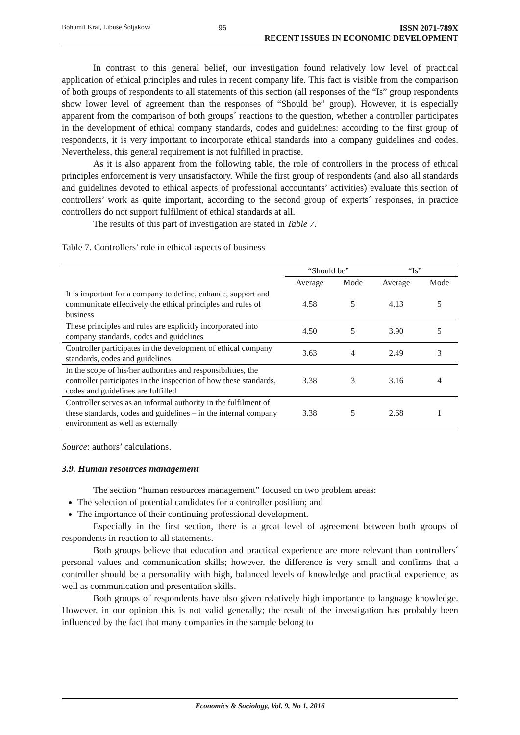Bohumil Král, Libuše Šoljaková 96 ISSN 2071-789X
RECENT ISSUES IN ECONOMIC DEVELOPMENT
In contrast to this general belief, our investigation found relatively low level of practical application of ethical principles and rules in recent company life. This fact is visible from the comparison of both groups of respondents to all statements of this section (all responses of the “Is” group respondents show lower level of agreement than the responses of “Should be” group). However, it is especially apparent from the comparison of both groups´ reactions to the question, whether a controller participates in the development of ethical company standards, codes and guidelines: according to the first group of respondents, it is very important to incorporate ethical standards into a company guidelines and codes. Nevertheless, this general requirement is not fulfilled in practise.
As it is also apparent from the following table, the role of controllers in the process of ethical principles enforcement is very unsatisfactory. While the first group of respondents (and also all standards and guidelines devoted to ethical aspects of professional accountants’ activities) evaluate this section of controllers’ work as quite important, according to the second group of experts´ responses, in practice controllers do not support fulfilment of ethical standards at all.
The results of this part of investigation are stated in Table 7.
Table 7. Controllers’ role in ethical aspects of business
| | “Should be” | | “Is” | |
| --- | --- | --- | --- | --- |
| | Average | Mode | Average | Mode |
| It is important for a company to define, enhance, support and communicate effectively the ethical principles and rules of business | 4.58 | 5 | 4.13 | 5 |
| These principles and rules are explicitly incorporated into company standards, codes and guidelines | 4.50 | 5 | 3.90 | 5 |
| Controller participates in the development of ethical company standards, codes and guidelines | 3.63 | 4 | 2.49 | 3 |
| In the scope of his/her authorities and responsibilities, the controller participates in the inspection of how these standards, codes and guidelines are fulfilled | 3.38 | 3 | 3.16 | 4 |
| Controller serves as an informal authority in the fulfilment of these standards, codes and guidelines – in the internal company environment as well as externally | 3.38 | 5 | 2.68 | 1 |
Source: authors’ calculations.
3.9. Human resources management
The section “human resources management” focused on two problem areas:
The selection of potential candidates for a controller position; and
The importance of their continuing professional development.
Especially in the first section, there is a great level of agreement between both groups of respondents in reaction to all statements.
Both groups believe that education and practical experience are more relevant than controllers´ personal values and communication skills; however, the difference is very small and confirms that a controller should be a personality with high, balanced levels of knowledge and practical experience, as well as communication and presentation skills.
Both groups of respondents have also given relatively high importance to language knowledge. However, in our opinion this is not valid generally; the result of the investigation has probably been influenced by the fact that many companies in the sample belong to
Economics & Sociology, Vol. 9, No 1, 2016